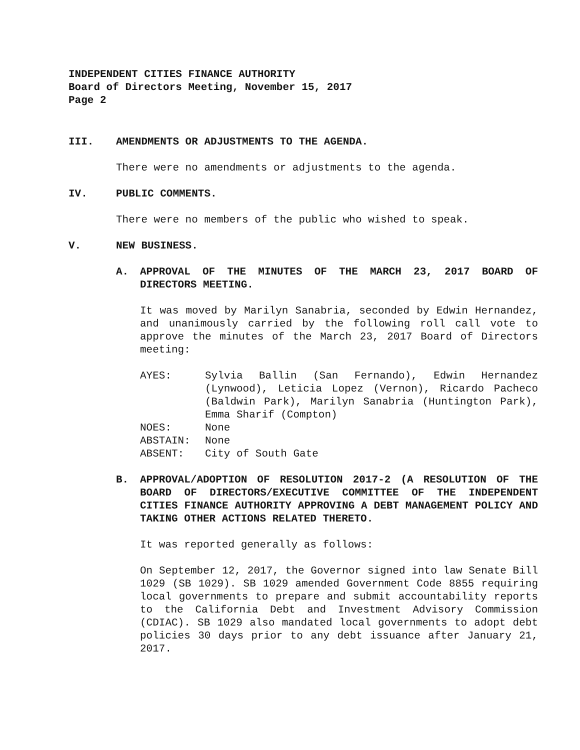INDEPENDENT CITIES FINANCE AUTHORITY
Board of Directors Meeting, November 15, 2017
Page 2
III. AMENDMENTS OR ADJUSTMENTS TO THE AGENDA.
There were no amendments or adjustments to the agenda.
IV. PUBLIC COMMENTS.
There were no members of the public who wished to speak.
V. NEW BUSINESS.
A. APPROVAL OF THE MINUTES OF THE MARCH 23, 2017 BOARD OF DIRECTORS MEETING.
It was moved by Marilyn Sanabria, seconded by Edwin Hernandez, and unanimously carried by the following roll call vote to approve the minutes of the March 23, 2017 Board of Directors meeting:
AYES: Sylvia Ballin (San Fernando), Edwin Hernandez (Lynwood), Leticia Lopez (Vernon), Ricardo Pacheco (Baldwin Park), Marilyn Sanabria (Huntington Park), Emma Sharif (Compton)
NOES: None
ABSTAIN: None
ABSENT: City of South Gate
B. APPROVAL/ADOPTION OF RESOLUTION 2017-2 (A RESOLUTION OF THE BOARD OF DIRECTORS/EXECUTIVE COMMITTEE OF THE INDEPENDENT CITIES FINANCE AUTHORITY APPROVING A DEBT MANAGEMENT POLICY AND TAKING OTHER ACTIONS RELATED THERETO.
It was reported generally as follows:
On September 12, 2017, the Governor signed into law Senate Bill 1029 (SB 1029). SB 1029 amended Government Code 8855 requiring local governments to prepare and submit accountability reports to the California Debt and Investment Advisory Commission (CDIAC). SB 1029 also mandated local governments to adopt debt policies 30 days prior to any debt issuance after January 21, 2017.